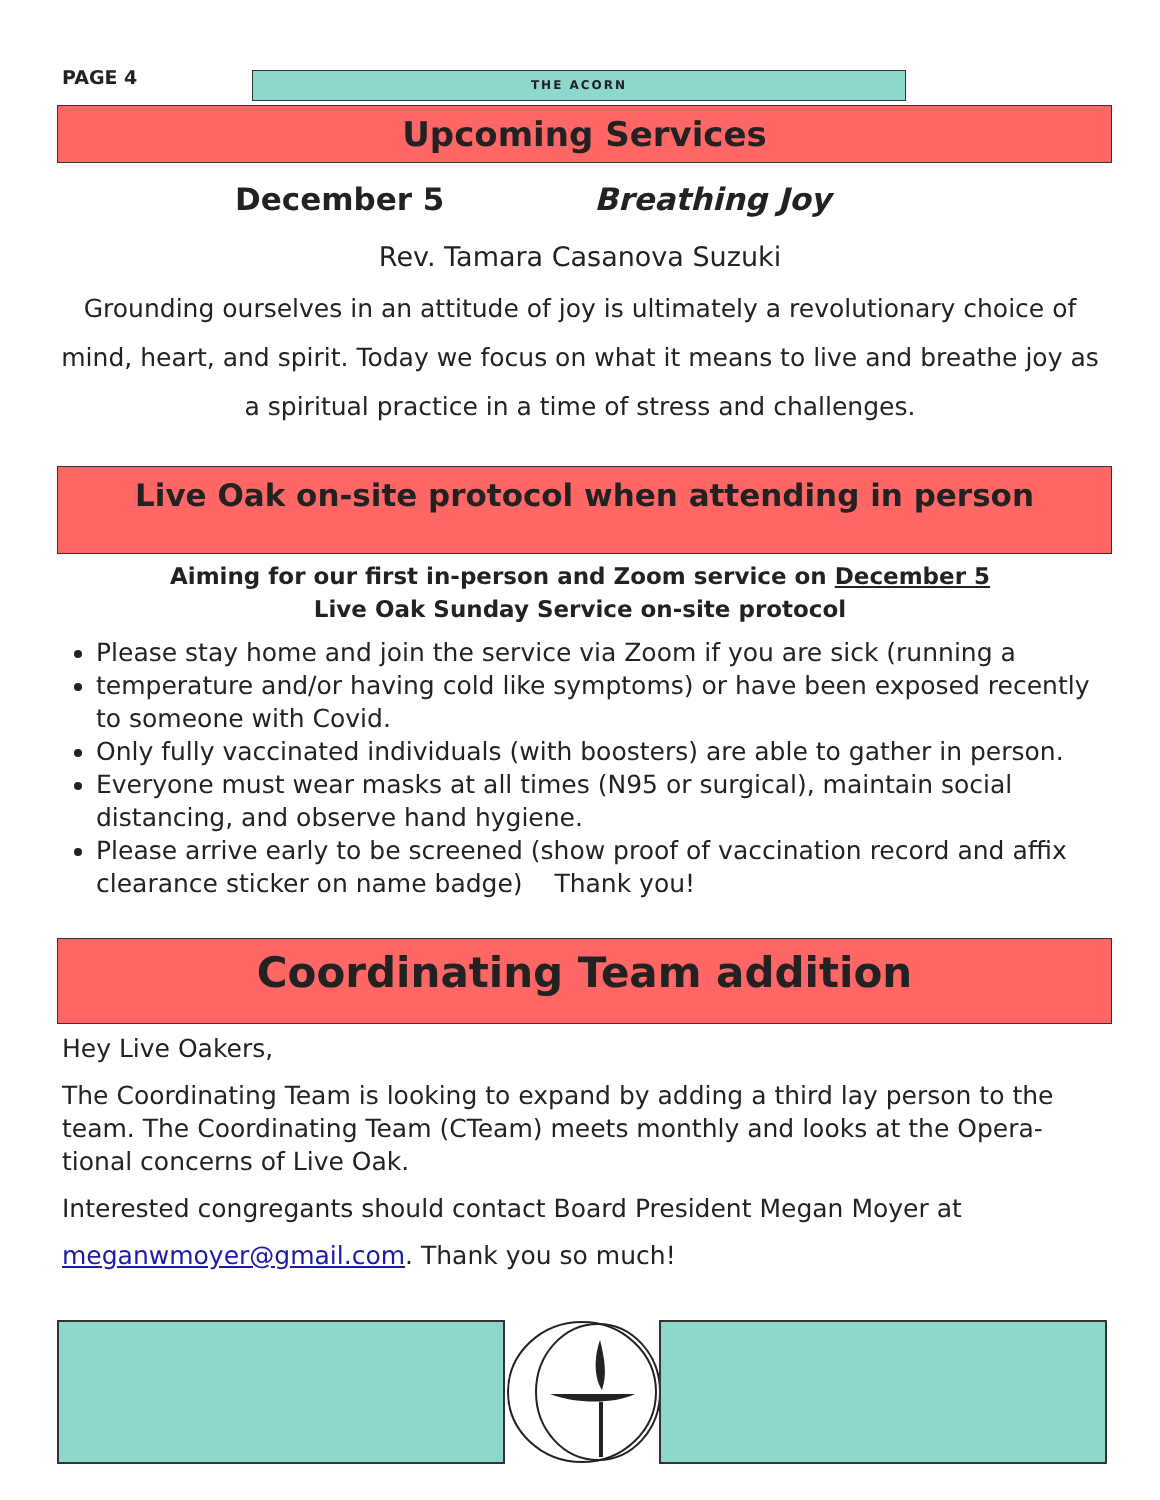PAGE 4 THE ACORN
Upcoming Services
December 5 Breathing Joy
Rev. Tamara Casanova Suzuki
Grounding ourselves in an attitude of joy is ultimately a revolutionary choice of mind, heart, and spirit. Today we focus on what it means to live and breathe joy as a spiritual practice in a time of stress and challenges.
Live Oak on-site protocol when attending in person
Aiming for our first in-person and Zoom service on December 5
Live Oak Sunday Service on-site protocol
Please stay home and join the service via Zoom if you are sick (running a
temperature and/or having cold like symptoms) or have been exposed recently to someone with Covid.
Only fully vaccinated individuals (with boosters) are able to gather in person.
Everyone must wear masks at all times (N95 or surgical), maintain social distancing, and observe hand hygiene.
Please arrive early to be screened (show proof of vaccination record and affix clearance sticker on name badge) Thank you!
Coordinating Team addition
Hey Live Oakers,
The Coordinating Team is looking to expand by adding a third lay person to the team. The Coordinating Team (CTeam) meets monthly and looks at the Opera-tional concerns of Live Oak.
Interested congregants should contact Board President Megan Moyer at
meganwmoyer@gmail.com. Thank you so much!